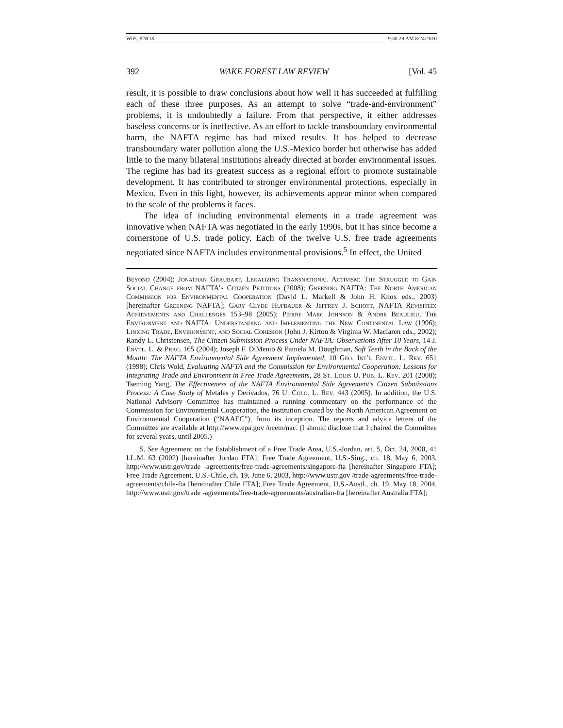W05_KNOX 9:30:28 AM 8/24/2010
392 WAKE FOREST LAW REVIEW [Vol. 45
result, it is possible to draw conclusions about how well it has succeeded at fulfilling each of these three purposes. As an attempt to solve “trade-and-environment” problems, it is undoubtedly a failure. From that perspective, it either addresses baseless concerns or is ineffective. As an effort to tackle transboundary environmental harm, the NAFTA regime has had mixed results. It has helped to decrease transboundary water pollution along the U.S.-Mexico border but otherwise has added little to the many bilateral institutions already directed at border environmental issues. The regime has had its greatest success as a regional effort to promote sustainable development. It has contributed to stronger environmental protections, especially in Mexico. Even in this light, however, its achievements appear minor when compared to the scale of the problems it faces.
The idea of including environmental elements in a trade agreement was innovative when NAFTA was negotiated in the early 1990s, but it has since become a cornerstone of U.S. trade policy. Each of the twelve U.S. free trade agreements negotiated since NAFTA includes environmental provisions.<sup>5</sup> In effect, the United
Beyond (2004); Jonathan Graubart, Legalizing Transnational Activism: The Struggle to Gain Social Change from NAFTA’s Citizen Petitions (2008); Greening NAFTA: The North American Commission for Environmental Cooperation (David L. Markell & John H. Knox eds., 2003) [hereinafter Greening NAFTA]; Gary Clyde Hufbauer & Jeffrey J. Schott, NAFTA Revisited: Achievements and Challenges 153–98 (2005); Pierre Marc Johnson & André Beaulieu, The Environment and NAFTA: Understanding and Implementing the New Continental Law (1996); Linking Trade, Environment, and Social Cohesion (John J. Kirton & Virginia W. Maclaren eds., 2002); Randy L. Christensen, The Citizen Submission Process Under NAFTA: Observations After 10 Years, 14 J. Envtl. L. & Prac. 165 (2004); Joseph F. DiMento & Pamela M. Doughman, Soft Teeth in the Back of the Mouth: The NAFTA Environmental Side Agreement Implemented, 10 Geo. Int’l Envtl. L. Rev. 651 (1998); Chris Wold, Evaluating NAFTA and the Commission for Environmental Cooperation: Lessons for Integrating Trade and Environment in Free Trade Agreements, 28 St. Louis U. Pub. L. Rev. 201 (2008); Tseming Yang, The Effectiveness of the NAFTA Environmental Side Agreement’s Citizen Submissions Process: A Case Study of Metales y Derivados, 76 U. Colo. L. Rev. 443 (2005). In addition, the U.S. National Advisory Committee has maintained a running commentary on the performance of the Commission for Environmental Cooperation, the institution created by the North American Agreement on Environmental Cooperation (“NAAEC”), from its inception. The reports and advice letters of the Committee are available at http://www.epa.gov /ocem/nac. (I should disclose that I chaired the Committee for several years, until 2005.)
5. See Agreement on the Establishment of a Free Trade Area, U.S.-Jordan, art. 5, Oct. 24, 2000, 41 I.L.M. 63 (2002) [hereinafter Jordan FTA]; Free Trade Agreement, U.S.-Sing., ch. 18, May 6, 2003, http://www.ustr.gov/trade -agreements/free-trade-agreements/singapore-fta [hereinafter Singapore FTA]; Free Trade Agreement, U.S.-Chile, ch. 19, June 6, 2003, http://www.ustr.gov /trade-agreements/free-trade-agreements/chile-fta [hereinafter Chile FTA]; Free Trade Agreement, U.S.-Austl., ch. 19, May 18, 2004, http://www.ustr.gov/trade -agreements/free-trade-agreements/australian-fta [hereinafter Australia FTA];